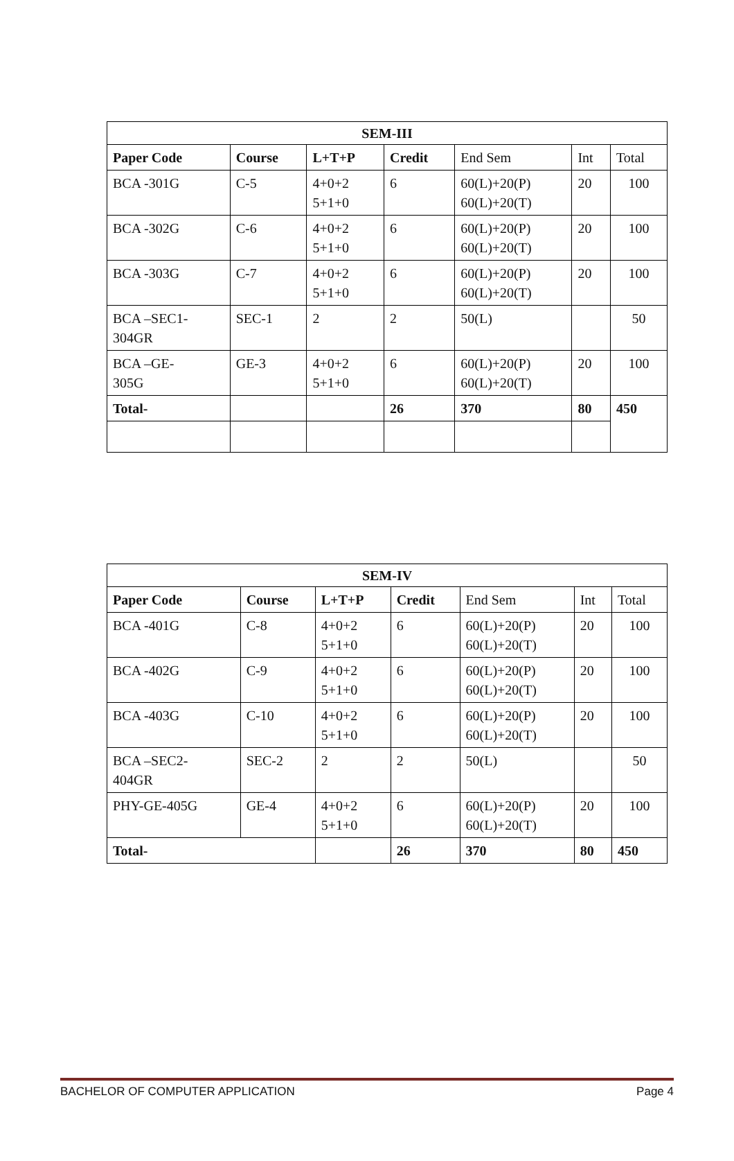| SEM-III | | | | | | |
| --- | --- | --- | --- | --- | --- | --- |
| Paper Code | Course | L+T+P | Credit | End Sem | Int | Total |
| BCA -301G | C-5 | 4+0+2 5+1+0 | 6 | 60(L)+20(P) 60(L)+20(T) | 20 | 100 |
| BCA -302G | C-6 | 4+0+2 5+1+0 | 6 | 60(L)+20(P) 60(L)+20(T) | 20 | 100 |
| BCA -303G | C-7 | 4+0+2 5+1+0 | 6 | 60(L)+20(P) 60(L)+20(T) | 20 | 100 |
| BCA –SEC1- 304GR | SEC-1 | 2 | 2 | 50(L) | | 50 |
| BCA –GE- 305G | GE-3 | 4+0+2 5+1+0 | 6 | 60(L)+20(P) 60(L)+20(T) | 20 | 100 |
| Total- | | | 26 | 370 | 80 | 450 |
| SEM-IV | | | | | | |
| --- | --- | --- | --- | --- | --- | --- |
| Paper Code | Course | L+T+P | Credit | End Sem | Int | Total |
| BCA -401G | C-8 | 4+0+2 5+1+0 | 6 | 60(L)+20(P) 60(L)+20(T) | 20 | 100 |
| BCA -402G | C-9 | 4+0+2 5+1+0 | 6 | 60(L)+20(P) 60(L)+20(T) | 20 | 100 |
| BCA -403G | C-10 | 4+0+2 5+1+0 | 6 | 60(L)+20(P) 60(L)+20(T) | 20 | 100 |
| BCA –SEC2- 404GR | SEC-2 | 2 | 2 | 50(L) | | 50 |
| PHY-GE-405G | GE-4 | 4+0+2 5+1+0 | 6 | 60(L)+20(P) 60(L)+20(T) | 20 | 100 |
| Total- | | | 26 | 370 | 80 | 450 |
BACHELOR OF COMPUTER APPLICATION Page 4